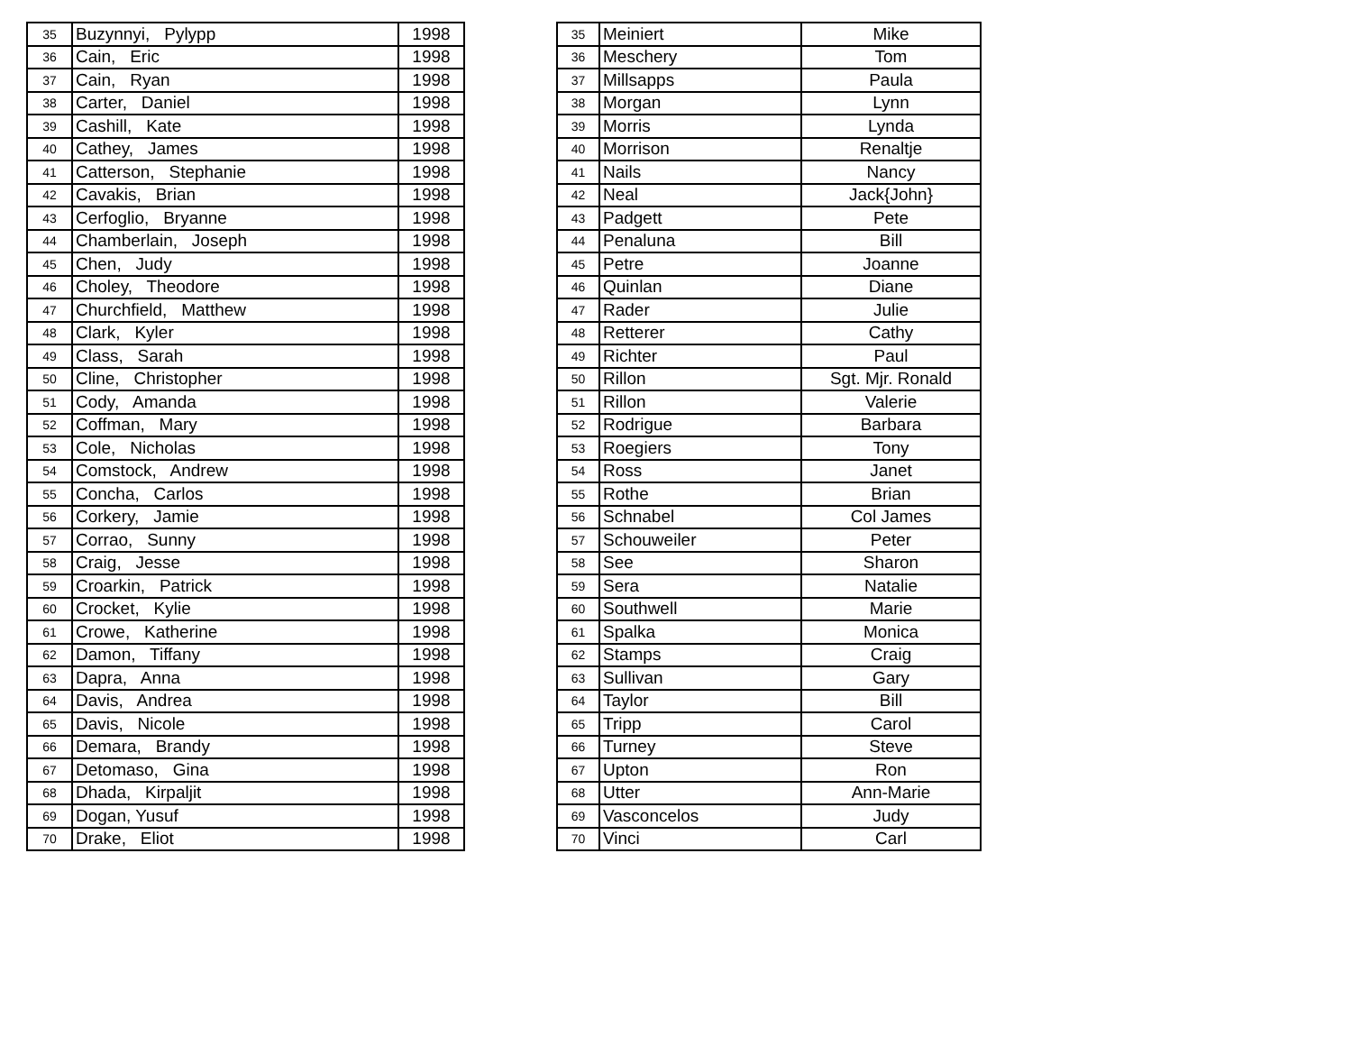| 35 | Buzynnyi, Pylypp | 1998 |
| 36 | Cain, Eric | 1998 |
| 37 | Cain, Ryan | 1998 |
| 38 | Carter, Daniel | 1998 |
| 39 | Cashill, Kate | 1998 |
| 40 | Cathey, James | 1998 |
| 41 | Catterson, Stephanie | 1998 |
| 42 | Cavakis, Brian | 1998 |
| 43 | Cerfoglio, Bryanne | 1998 |
| 44 | Chamberlain, Joseph | 1998 |
| 45 | Chen, Judy | 1998 |
| 46 | Choley, Theodore | 1998 |
| 47 | Churchfield, Matthew | 1998 |
| 48 | Clark, Kyler | 1998 |
| 49 | Class, Sarah | 1998 |
| 50 | Cline, Christopher | 1998 |
| 51 | Cody, Amanda | 1998 |
| 52 | Coffman, Mary | 1998 |
| 53 | Cole, Nicholas | 1998 |
| 54 | Comstock, Andrew | 1998 |
| 55 | Concha, Carlos | 1998 |
| 56 | Corkery, Jamie | 1998 |
| 57 | Corrao, Sunny | 1998 |
| 58 | Craig, Jesse | 1998 |
| 59 | Croarkin, Patrick | 1998 |
| 60 | Crocket, Kylie | 1998 |
| 61 | Crowe, Katherine | 1998 |
| 62 | Damon, Tiffany | 1998 |
| 63 | Dapra, Anna | 1998 |
| 64 | Davis, Andrea | 1998 |
| 65 | Davis, Nicole | 1998 |
| 66 | Demara, Brandy | 1998 |
| 67 | Detomaso, Gina | 1998 |
| 68 | Dhada, Kirpaljit | 1998 |
| 69 | Dogan, Yusuf | 1998 |
| 70 | Drake, Eliot | 1998 |
| 35 | Meiniert | Mike |
| 36 | Meschery | Tom |
| 37 | Millsapps | Paula |
| 38 | Morgan | Lynn |
| 39 | Morris | Lynda |
| 40 | Morrison | Renaltje |
| 41 | Nails | Nancy |
| 42 | Neal | Jack{John} |
| 43 | Padgett | Pete |
| 44 | Penaluna | Bill |
| 45 | Petre | Joanne |
| 46 | Quinlan | Diane |
| 47 | Rader | Julie |
| 48 | Retterer | Cathy |
| 49 | Richter | Paul |
| 50 | Rillon | Sgt. Mjr. Ronald |
| 51 | Rillon | Valerie |
| 52 | Rodrigue | Barbara |
| 53 | Roegiers | Tony |
| 54 | Ross | Janet |
| 55 | Rothe | Brian |
| 56 | Schnabel | Col James |
| 57 | Schouweiler | Peter |
| 58 | See | Sharon |
| 59 | Sera | Natalie |
| 60 | Southwell | Marie |
| 61 | Spalka | Monica |
| 62 | Stamps | Craig |
| 63 | Sullivan | Gary |
| 64 | Taylor | Bill |
| 65 | Tripp | Carol |
| 66 | Turney | Steve |
| 67 | Upton | Ron |
| 68 | Utter | Ann-Marie |
| 69 | Vasconcelos | Judy |
| 70 | Vinci | Carl |